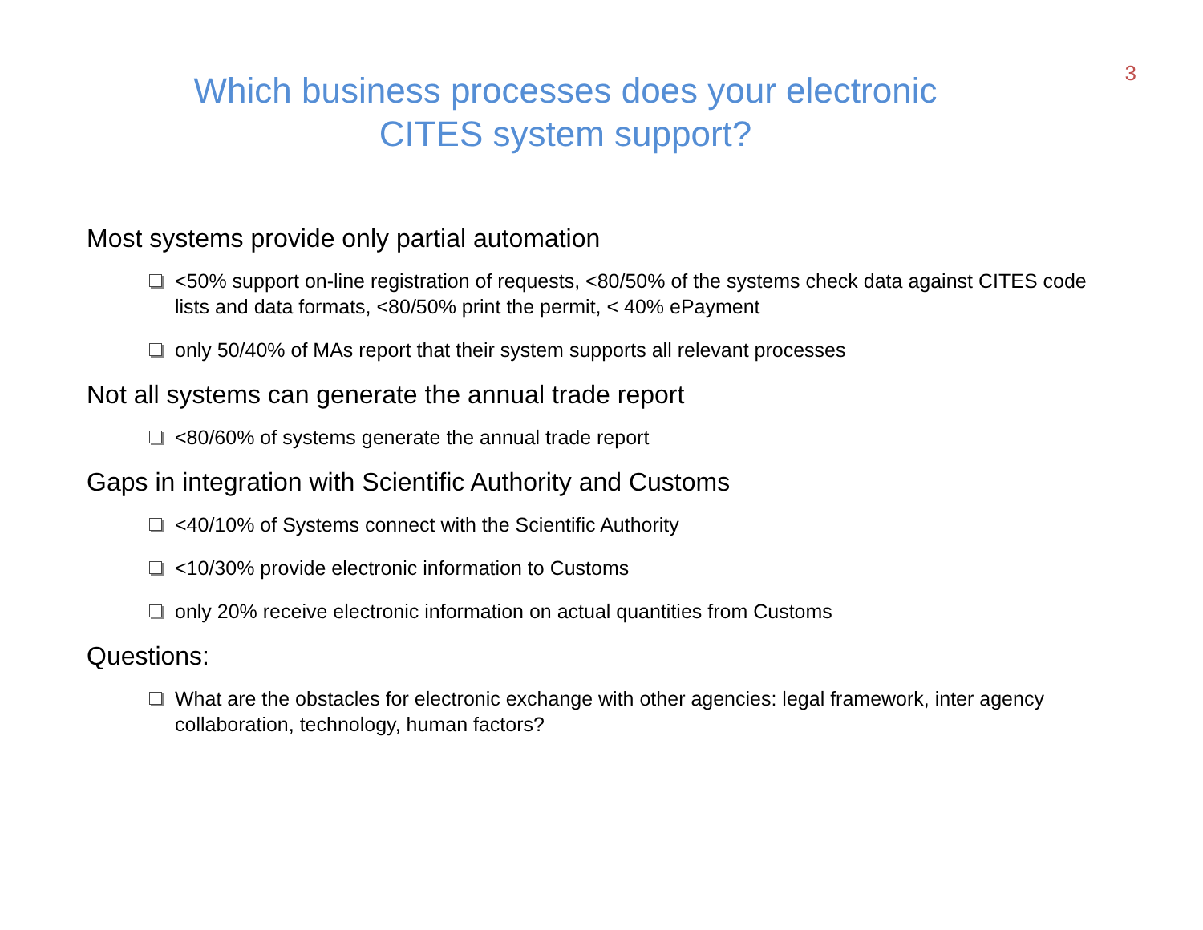3
Which business processes does your electronic
CITES system support?
Most systems provide only partial automation
<50% support on-line registration of requests, <80/50% of the systems check data against CITES code lists and data formats, <80/50% print the permit, < 40% ePayment
only 50/40% of MAs report that their system supports all relevant processes
Not all systems can generate the annual trade report
<80/60% of systems generate the annual trade report
Gaps in integration with Scientific Authority and Customs
<40/10% of Systems connect with the Scientific Authority
<10/30% provide electronic information to Customs
only 20% receive electronic information on actual quantities from Customs
Questions:
What are the obstacles for electronic exchange with other agencies: legal framework, inter agency collaboration, technology, human factors?